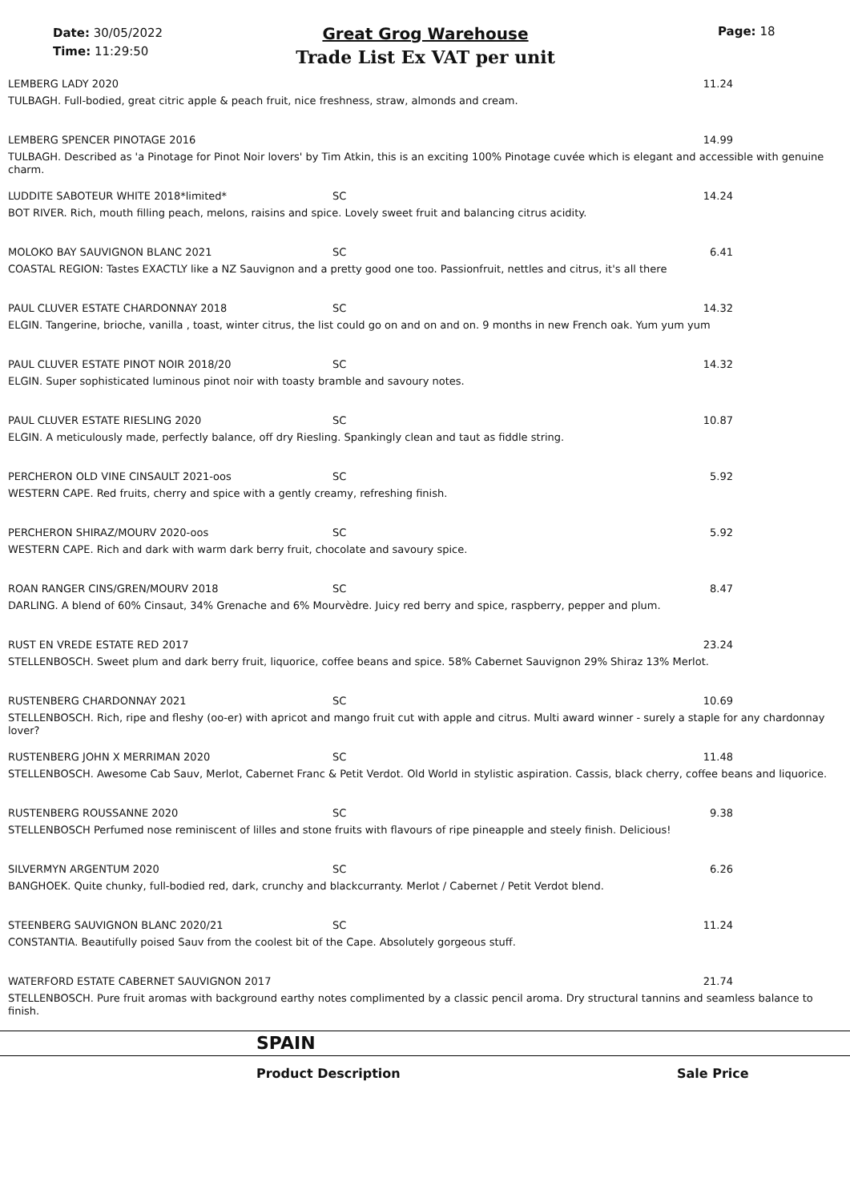Date: 30/05/2022
Time: 11:29:50
Great Grog Warehouse
Trade List Ex VAT per unit
Page: 18
LEMBERG LADY 2020 11.24
TULBAGH. Full-bodied, great citric apple & peach fruit, nice freshness, straw, almonds and cream.
LEMBERG SPENCER PINOTAGE 2016 14.99
TULBAGH. Described as 'a Pinotage for Pinot Noir lovers' by Tim Atkin, this is an exciting 100% Pinotage cuvée which is elegant and accessible with genuine charm.
LUDDITE SABOTEUR WHITE 2018*limited* SC 14.24
BOT RIVER. Rich, mouth filling peach, melons, raisins and spice. Lovely sweet fruit and balancing citrus acidity.
MOLOKO BAY SAUVIGNON BLANC 2021 SC 6.41
COASTAL REGION: Tastes EXACTLY like a NZ Sauvignon and a pretty good one too. Passionfruit, nettles and citrus, it's all there
PAUL CLUVER ESTATE CHARDONNAY 2018 SC 14.32
ELGIN. Tangerine, brioche, vanilla , toast, winter citrus, the list could go on and on and on. 9 months in new French oak. Yum yum yum
PAUL CLUVER ESTATE PINOT NOIR 2018/20 SC 14.32
ELGIN. Super sophisticated luminous pinot noir with toasty bramble and savoury notes.
PAUL CLUVER ESTATE RIESLING 2020 SC 10.87
ELGIN. A meticulously made, perfectly balance, off dry Riesling. Spankingly clean and taut as fiddle string.
PERCHERON OLD VINE CINSAULT 2021-oos SC 5.92
WESTERN CAPE. Red fruits, cherry and spice with a gently creamy, refreshing finish.
PERCHERON SHIRAZ/MOURV 2020-oos SC 5.92
WESTERN CAPE. Rich and dark with warm dark berry fruit, chocolate and savoury spice.
ROAN RANGER CINS/GREN/MOURV 2018 SC 8.47
DARLING. A blend of 60% Cinsaut, 34% Grenache and 6% Mourvèdre. Juicy red berry and spice, raspberry, pepper and plum.
RUST EN VREDE ESTATE RED 2017 23.24
STELLENBOSCH. Sweet plum and dark berry fruit, liquorice, coffee beans and spice. 58% Cabernet Sauvignon 29% Shiraz 13% Merlot.
RUSTENBERG CHARDONNAY 2021 SC 10.69
STELLENBOSCH. Rich, ripe and fleshy (oo-er) with apricot and mango fruit cut with apple and citrus. Multi award winner - surely a staple for any chardonnay lover?
RUSTENBERG JOHN X MERRIMAN 2020 SC 11.48
STELLENBOSCH. Awesome Cab Sauv, Merlot, Cabernet Franc & Petit Verdot. Old World in stylistic aspiration. Cassis, black cherry, coffee beans and liquorice.
RUSTENBERG ROUSSANNE 2020 SC 9.38
STELLENBOSCH Perfumed nose reminiscent of lilles and stone fruits with flavours of ripe pineapple and steely finish. Delicious!
SILVERMYN ARGENTUM 2020 SC 6.26
BANGHOEK. Quite chunky, full-bodied red, dark, crunchy and blackcurranty. Merlot / Cabernet / Petit Verdot blend.
STEENBERG SAUVIGNON BLANC 2020/21 SC 11.24
CONSTANTIA. Beautifully poised Sauv from the coolest bit of the Cape. Absolutely gorgeous stuff.
WATERFORD ESTATE CABERNET SAUVIGNON 2017 21.74
STELLENBOSCH. Pure fruit aromas with background earthy notes complimented by a classic pencil aroma. Dry structural tannins and seamless balance to finish.
SPAIN
Product Description Sale Price